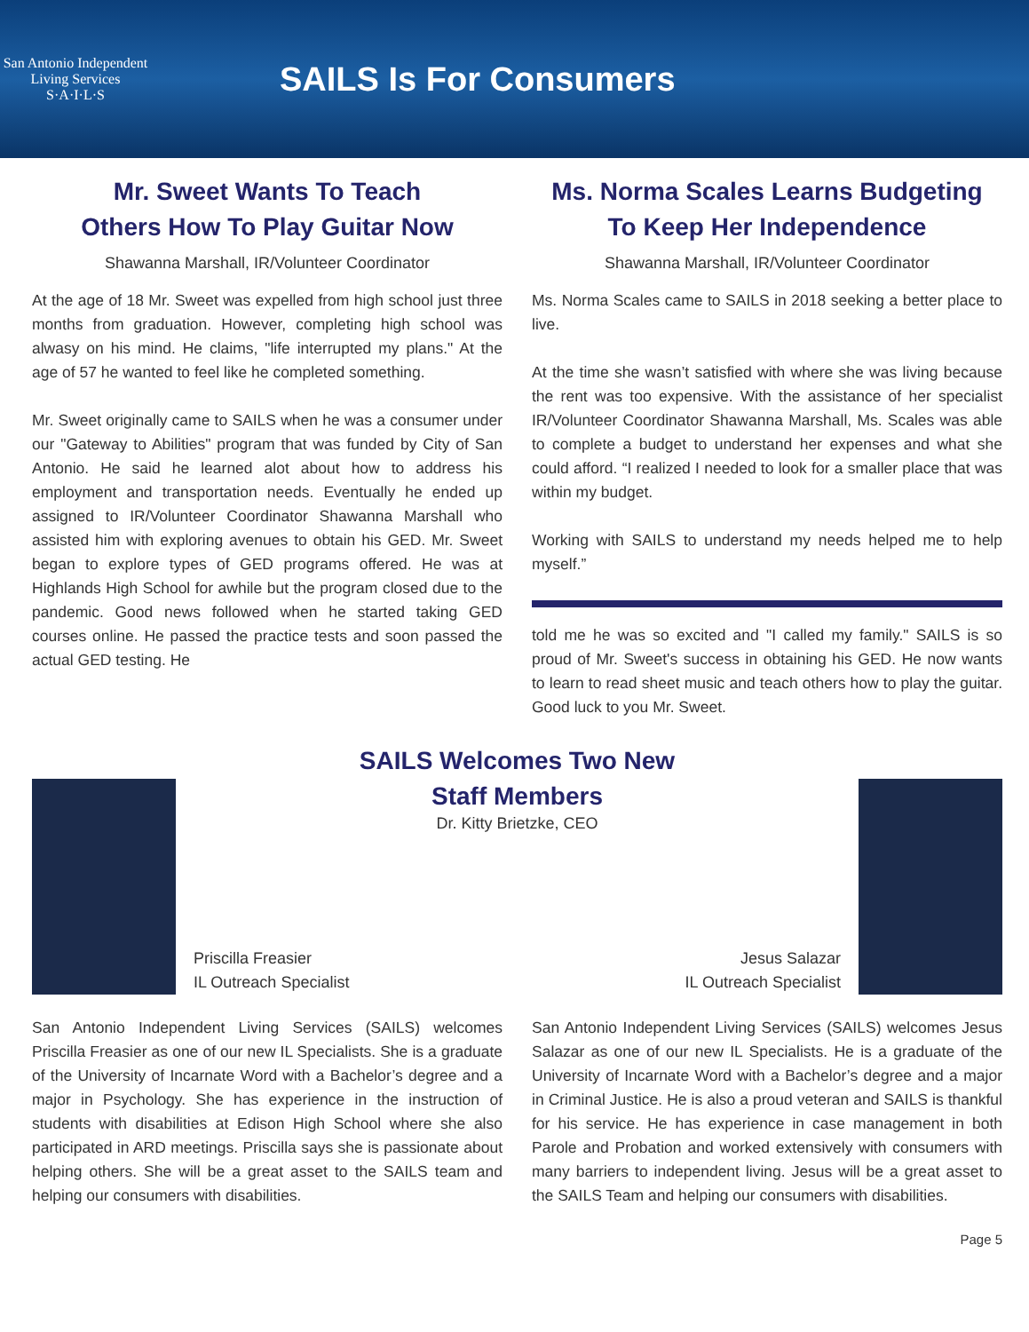San Antonio Independent Living Services
S·A·I·L·S
SAILS Is For Consumers
Mr. Sweet Wants To Teach
Others How To Play Guitar Now
Shawanna Marshall, IR/Volunteer Coordinator
At the age of 18 Mr. Sweet was expelled from high school just three months from graduation. However, completing high school was alwasy on his mind. He claims, "life interrupted my plans." At the age of 57 he wanted to feel like he completed something.
Mr. Sweet originally came to SAILS when he was a consumer under our "Gateway to Abilities" program that was funded by City of San Antonio. He said he learned alot about how to address his employment and transportation needs. Eventually he ended up assigned to IR/Volunteer Coordinator Shawanna Marshall who assisted him with exploring avenues to obtain his GED. Mr. Sweet began to explore types of GED programs offered. He was at Highlands High School for awhile but the program closed due to the pandemic. Good news followed when he started taking GED courses online. He passed the practice tests and soon passed the actual GED testing. He
Ms. Norma Scales Learns Budgeting
To Keep Her Independence
Shawanna Marshall, IR/Volunteer Coordinator
Ms. Norma Scales came to SAILS in 2018 seeking a better place to live.
At the time she wasn’t satisfied with where she was living because the rent was too expensive. With the assistance of her specialist IR/Volunteer Coordinator Shawanna Marshall, Ms. Scales was able to complete a budget to understand her expenses and what she could afford. “I realized I needed to look for a smaller place that was within my budget.
Working with SAILS to understand my needs helped me to help myself.”
told me he was so excited and "I called my family." SAILS is so proud of Mr. Sweet's success in obtaining his GED. He now wants to learn to read sheet music and teach others how to play the guitar. Good luck to you Mr. Sweet.
Priscilla Freasier
IL Outreach Specialist
SAILS Welcomes Two New Staff Members
Dr. Kitty Brietzke, CEO
Jesus Salazar
IL Outreach Specialist
San Antonio Independent Living Services (SAILS) welcomes Priscilla Freasier as one of our new IL Specialists. She is a graduate of the University of Incarnate Word with a Bachelor’s degree and a major in Psychology. She has experience in the instruction of students with disabilities at Edison High School where she also participated in ARD meetings. Priscilla says she is passionate about helping others. She will be a great asset to the SAILS team and helping our consumers with disabilities.
San Antonio Independent Living Services (SAILS) welcomes Jesus Salazar as one of our new IL Specialists. He is a graduate of the University of Incarnate Word with a Bachelor’s degree and a major in Criminal Justice. He is also a proud veteran and SAILS is thankful for his service. He has experience in case management in both Parole and Probation and worked extensively with consumers with many barriers to independent living. Jesus will be a great asset to the SAILS Team and helping our consumers with disabilities.
Page 5